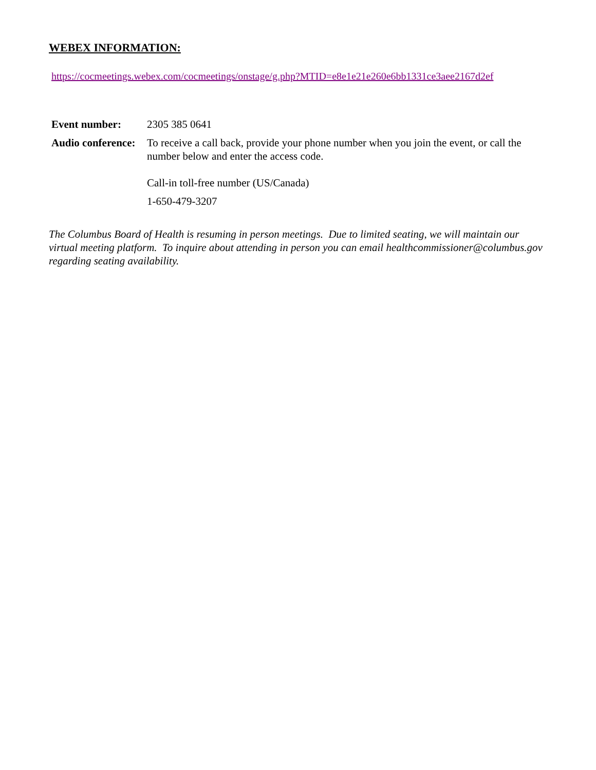WEBEX INFORMATION:
https://cocmeetings.webex.com/cocmeetings/onstage/g.php?MTID=e8e1e21e260e6bb1331ce3aee2167d2ef
| Event number: | 2305 385 0641 |
| Audio conference: | To receive a call back, provide your phone number when you join the event, or call the number below and enter the access code. |
| | Call-in toll-free number (US/Canada) |
| | 1-650-479-3207 |
The Columbus Board of Health is resuming in person meetings. Due to limited seating, we will maintain our virtual meeting platform. To inquire about attending in person you can email healthcommissioner@columbus.gov regarding seating availability.